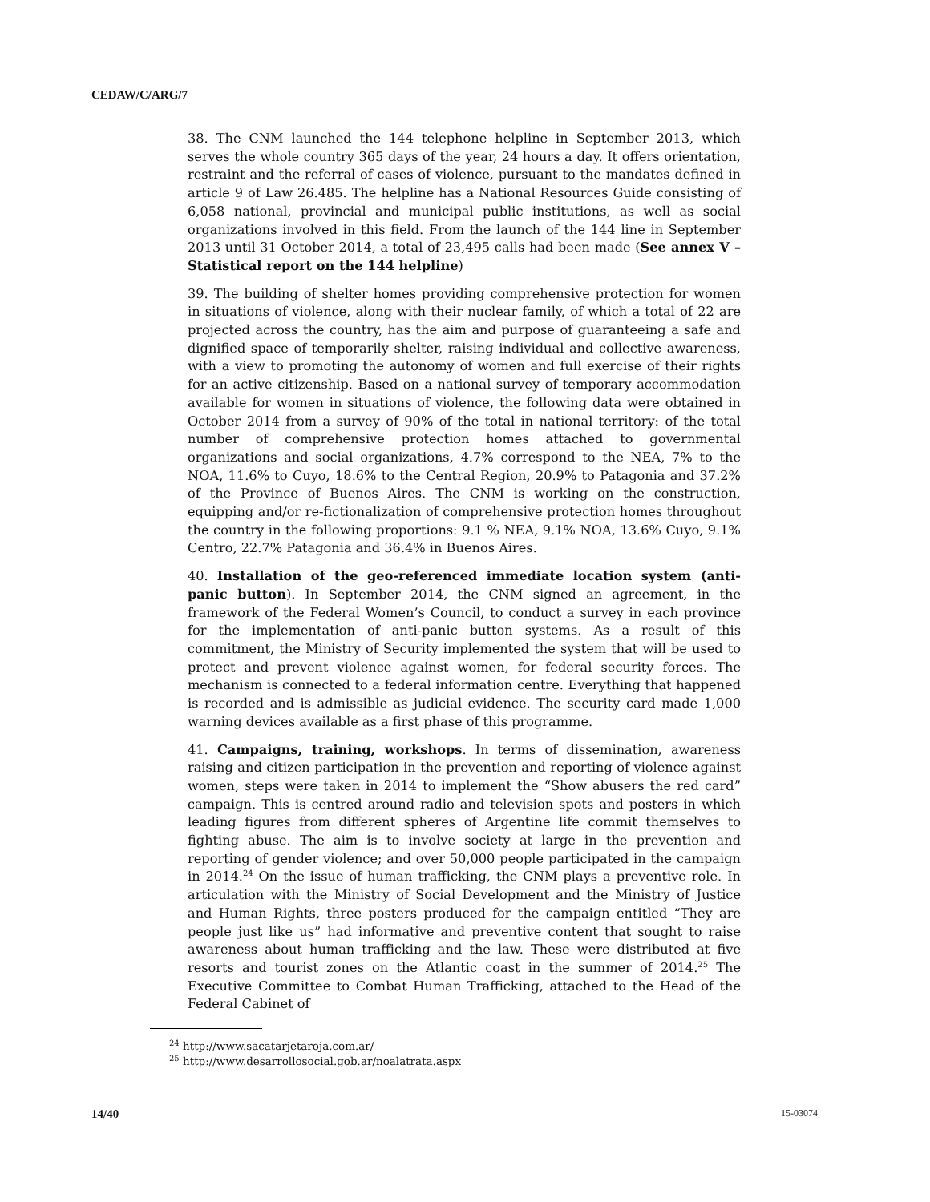CEDAW/C/ARG/7
38. The CNM launched the 144 telephone helpline in September 2013, which serves the whole country 365 days of the year, 24 hours a day. It offers orientation, restraint and the referral of cases of violence, pursuant to the mandates defined in article 9 of Law 26.485. The helpline has a National Resources Guide consisting of 6,058 national, provincial and municipal public institutions, as well as social organizations involved in this field. From the launch of the 144 line in September 2013 until 31 October 2014, a total of 23,495 calls had been made (See annex V – Statistical report on the 144 helpline)
39. The building of shelter homes providing comprehensive protection for women in situations of violence, along with their nuclear family, of which a total of 22 are projected across the country, has the aim and purpose of guaranteeing a safe and dignified space of temporarily shelter, raising individual and collective awareness, with a view to promoting the autonomy of women and full exercise of their rights for an active citizenship. Based on a national survey of temporary accommodation available for women in situations of violence, the following data were obtained in October 2014 from a survey of 90% of the total in national territory: of the total number of comprehensive protection homes attached to governmental organizations and social organizations, 4.7% correspond to the NEA, 7% to the NOA, 11.6% to Cuyo, 18.6% to the Central Region, 20.9% to Patagonia and 37.2% of the Province of Buenos Aires. The CNM is working on the construction, equipping and/or re-fictionalization of comprehensive protection homes throughout the country in the following proportions: 9.1 % NEA, 9.1% NOA, 13.6% Cuyo, 9.1% Centro, 22.7% Patagonia and 36.4% in Buenos Aires.
40. Installation of the geo-referenced immediate location system (anti-panic button). In September 2014, the CNM signed an agreement, in the framework of the Federal Women’s Council, to conduct a survey in each province for the implementation of anti-panic button systems. As a result of this commitment, the Ministry of Security implemented the system that will be used to protect and prevent violence against women, for federal security forces. The mechanism is connected to a federal information centre. Everything that happened is recorded and is admissible as judicial evidence. The security card made 1,000 warning devices available as a first phase of this programme.
41. Campaigns, training, workshops. In terms of dissemination, awareness raising and citizen participation in the prevention and reporting of violence against women, steps were taken in 2014 to implement the “Show abusers the red card” campaign. This is centred around radio and television spots and posters in which leading figures from different spheres of Argentine life commit themselves to fighting abuse. The aim is to involve society at large in the prevention and reporting of gender violence; and over 50,000 people participated in the campaign in 2014.<sup>24</sup> On the issue of human trafficking, the CNM plays a preventive role. In articulation with the Ministry of Social Development and the Ministry of Justice and Human Rights, three posters produced for the campaign entitled “They are people just like us” had informative and preventive content that sought to raise awareness about human trafficking and the law. These were distributed at five resorts and tourist zones on the Atlantic coast in the summer of 2014.<sup>25</sup> The Executive Committee to Combat Human Trafficking, attached to the Head of the Federal Cabinet of
<sup>24</sup> http://www.sacatarjetaroja.com.ar/
<sup>25</sup> http://www.desarrollosocial.gob.ar/noalatrata.aspx
14/40 15-03074